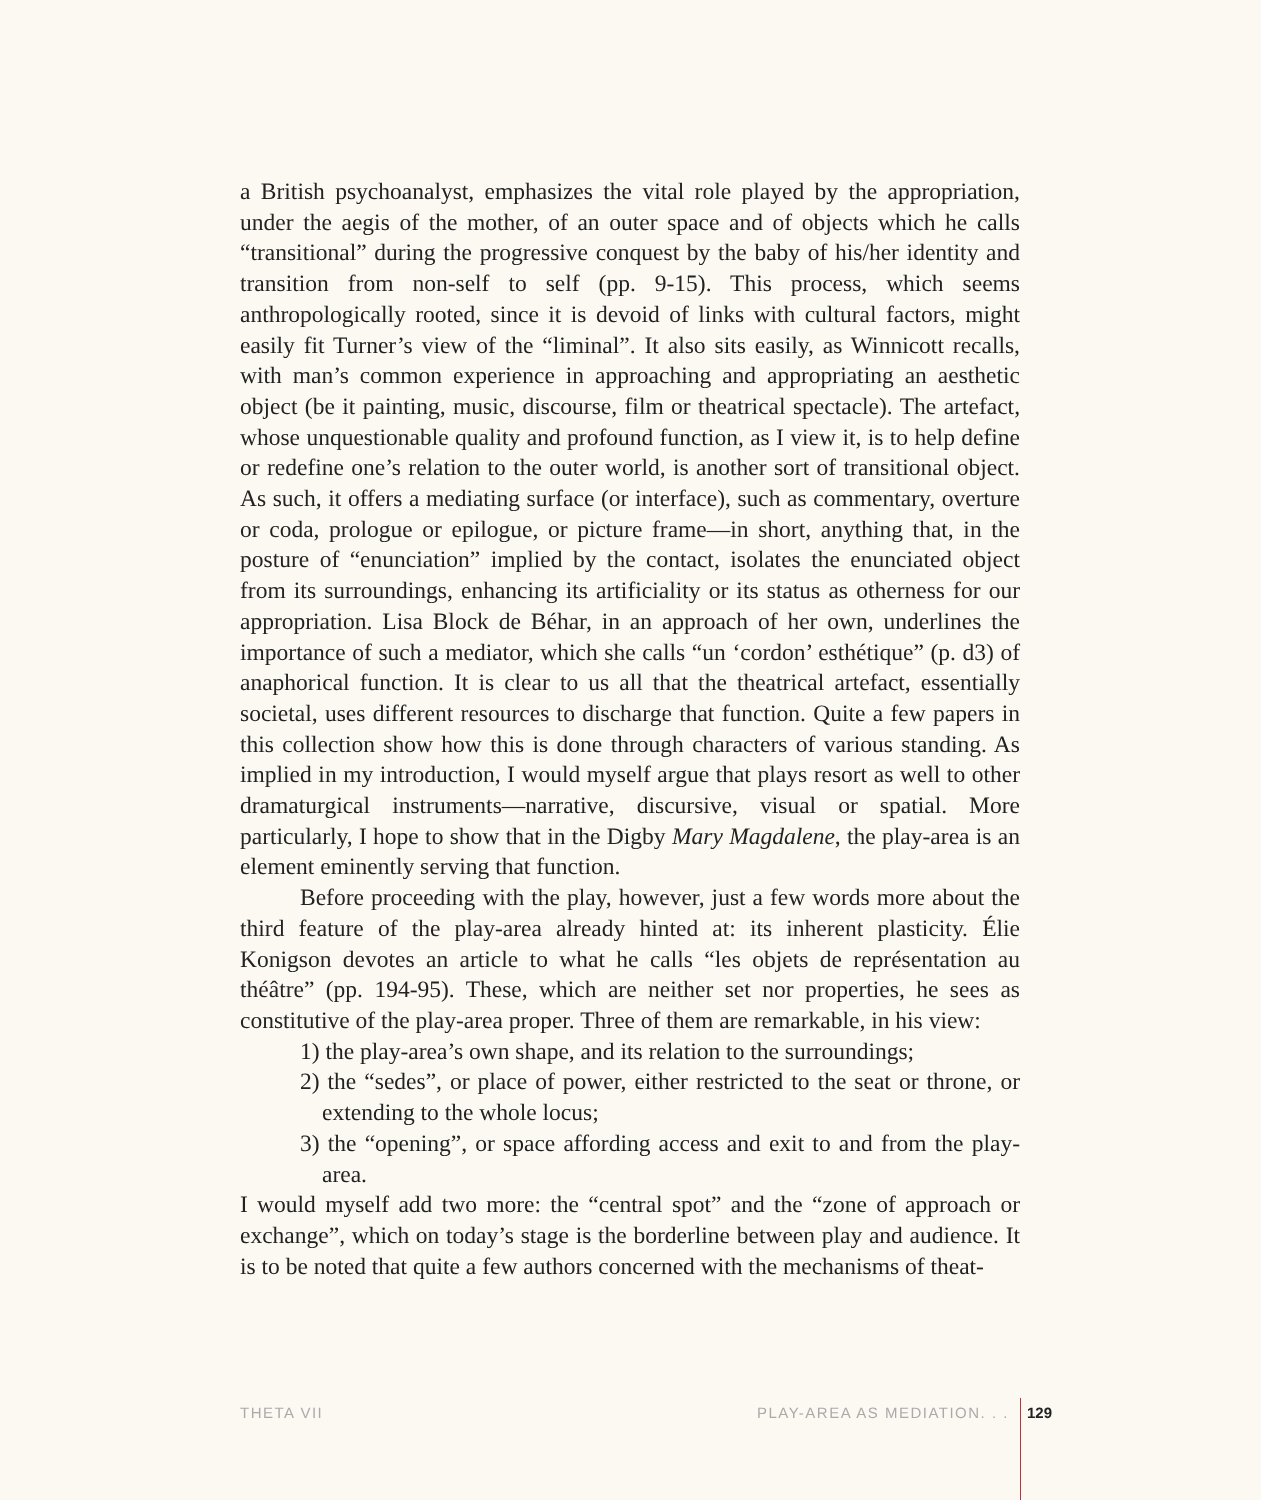a British psychoanalyst, emphasizes the vital role played by the appropriation, under the aegis of the mother, of an outer space and of objects which he calls “transitional” during the progressive conquest by the baby of his/her identity and transition from non-self to self (pp. 9-15). This process, which seems anthropologically rooted, since it is devoid of links with cultural factors, might easily fit Turner’s view of the “liminal”. It also sits easily, as Winnicott recalls, with man’s common experience in approaching and appropriating an aesthetic object (be it painting, music, discourse, film or theatrical spectacle). The artefact, whose unquestionable quality and profound function, as I view it, is to help define or redefine one’s relation to the outer world, is another sort of transitional object. As such, it offers a mediating surface (or interface), such as commentary, overture or coda, prologue or epilogue, or picture frame—in short, anything that, in the posture of “enunciation” implied by the contact, isolates the enunciated object from its surroundings, enhancing its artificiality or its status as otherness for our appropriation. Lisa Block de Béhar, in an approach of her own, underlines the importance of such a mediator, which she calls “un ‘cordon’ esthétique” (p. d3) of anaphorical function. It is clear to us all that the theatrical artefact, essentially societal, uses different resources to discharge that function. Quite a few papers in this collection show how this is done through characters of various standing. As implied in my introduction, I would myself argue that plays resort as well to other dramaturgical instruments—narrative, discursive, visual or spatial. More particularly, I hope to show that in the Digby Mary Magdalene, the play-area is an element eminently serving that function.
Before proceeding with the play, however, just a few words more about the third feature of the play-area already hinted at: its inherent plasticity. Élie Konigson devotes an article to what he calls “les objets de représentation au théâtre” (pp. 194-95). These, which are neither set nor properties, he sees as constitutive of the play-area proper. Three of them are remarkable, in his view:
1) the play-area’s own shape, and its relation to the surroundings;
2) the “sedes”, or place of power, either restricted to the seat or throne, or extending to the whole locus;
3) the “opening”, or space affording access and exit to and from the play-area.
I would myself add two more: the “central spot” and the “zone of approach or exchange”, which on today’s stage is the borderline between play and audience. It is to be noted that quite a few authors concerned with the mechanisms of theat-
THETA VII PLAY-AREA AS MEDIATION. . . 129